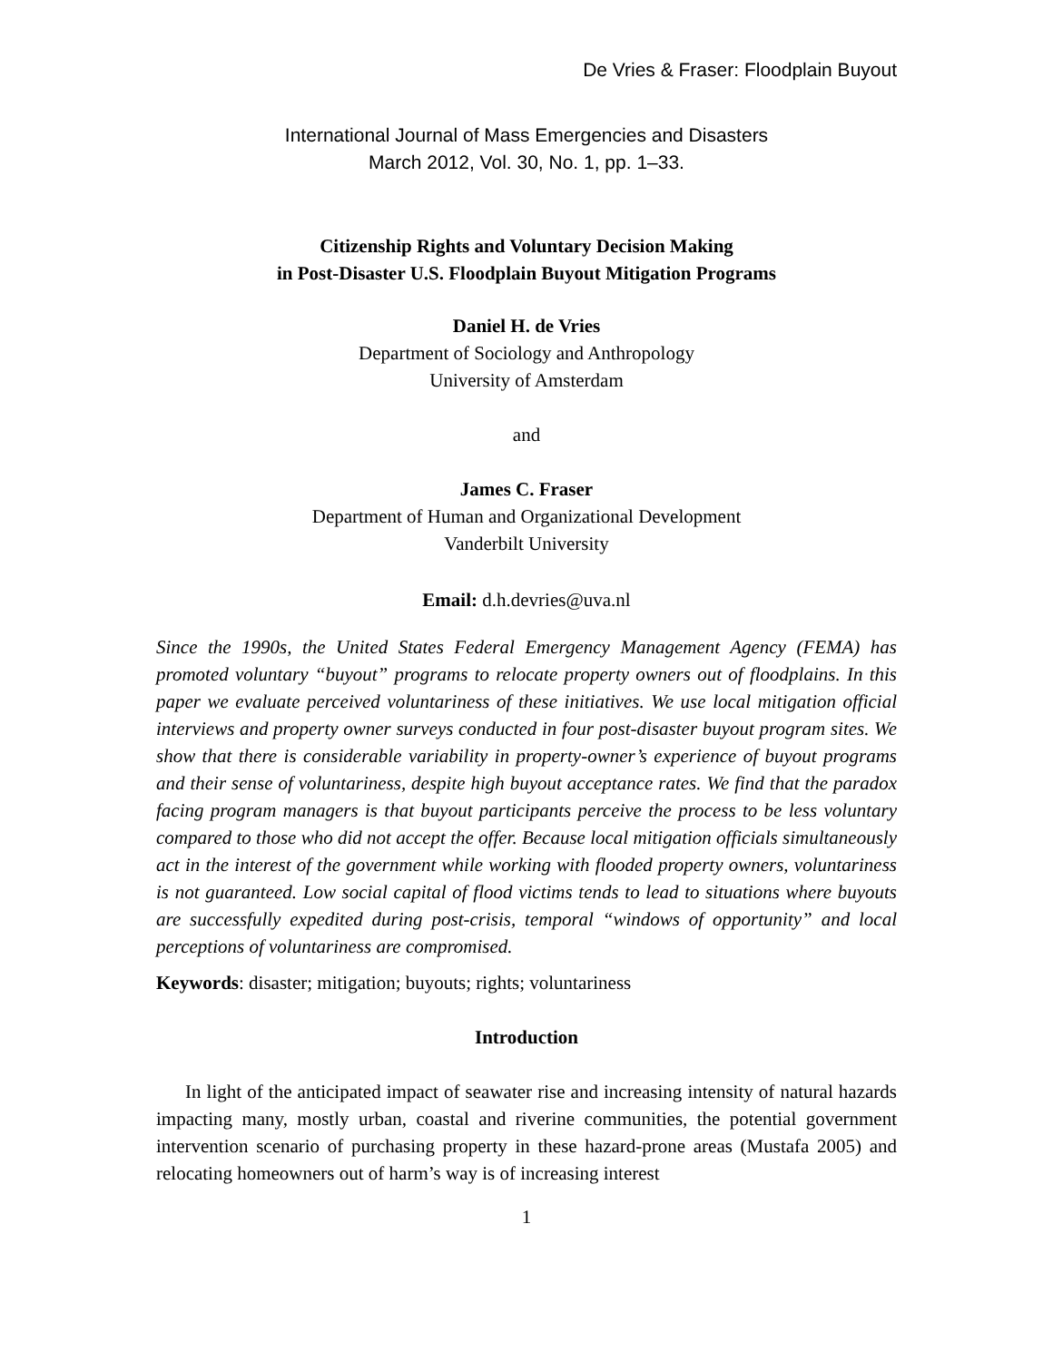De Vries & Fraser: Floodplain Buyout
International Journal of Mass Emergencies and Disasters
March 2012, Vol. 30, No. 1, pp. 1–33.
Citizenship Rights and Voluntary Decision Making
in Post-Disaster U.S. Floodplain Buyout Mitigation Programs
Daniel H. de Vries
Department of Sociology and Anthropology
University of Amsterdam
and
James C. Fraser
Department of Human and Organizational Development
Vanderbilt University
Email: d.h.devries@uva.nl
Since the 1990s, the United States Federal Emergency Management Agency (FEMA) has promoted voluntary “buyout” programs to relocate property owners out of floodplains. In this paper we evaluate perceived voluntariness of these initiatives. We use local mitigation official interviews and property owner surveys conducted in four post-disaster buyout program sites. We show that there is considerable variability in property-owner’s experience of buyout programs and their sense of voluntariness, despite high buyout acceptance rates. We find that the paradox facing program managers is that buyout participants perceive the process to be less voluntary compared to those who did not accept the offer. Because local mitigation officials simultaneously act in the interest of the government while working with flooded property owners, voluntariness is not guaranteed. Low social capital of flood victims tends to lead to situations where buyouts are successfully expedited during post-crisis, temporal “windows of opportunity” and local perceptions of voluntariness are compromised.
Keywords: disaster; mitigation; buyouts; rights; voluntariness
Introduction
In light of the anticipated impact of seawater rise and increasing intensity of natural hazards impacting many, mostly urban, coastal and riverine communities, the potential government intervention scenario of purchasing property in these hazard-prone areas (Mustafa 2005) and relocating homeowners out of harm’s way is of increasing interest
1